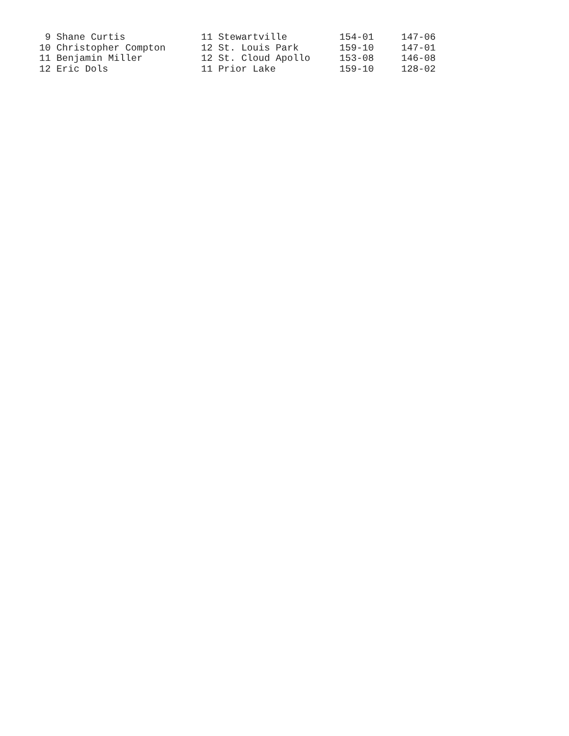| 9 Shane Curtis | 11 Stewartville | 154-01 | 147-06 |
| 10 Christopher Compton | 12 St. Louis Park | 159-10 | 147-01 |
| 11 Benjamin Miller | 12 St. Cloud Apollo | 153-08 | 146-08 |
| 12 Eric Dols | 11 Prior Lake | 159-10 | 128-02 |